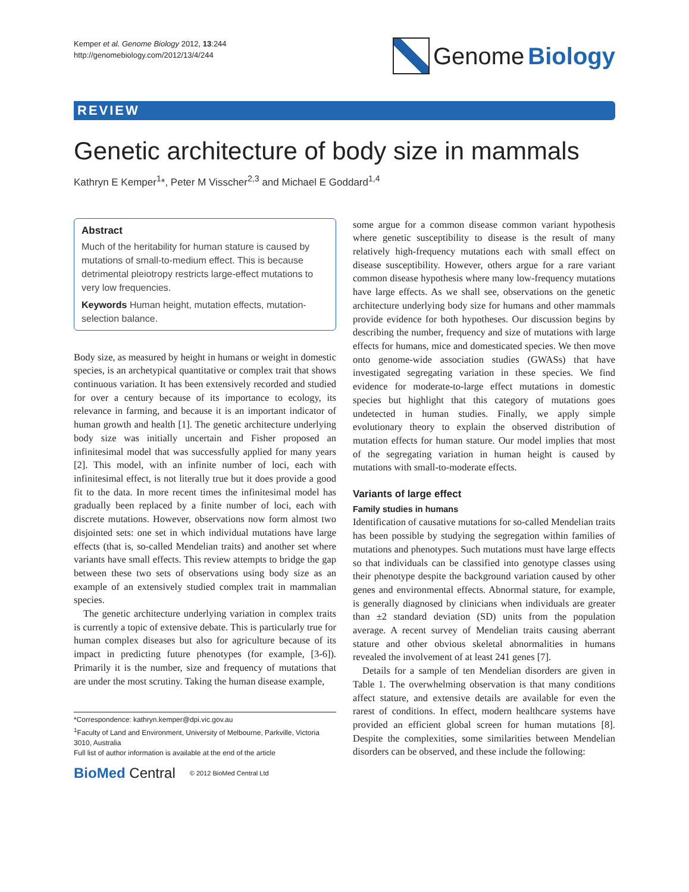Kemper et al. Genome Biology 2012, 13:244
http://genomebiology.com/2012/13/4/244
Genome Biology
REVIEW
Genetic architecture of body size in mammals
Kathryn E Kemper<sup>1</sup>*, Peter M Visscher<sup>2,3</sup> and Michael E Goddard<sup>1,4</sup>
Abstract
Much of the heritability for human stature is caused by mutations of small-to-medium effect. This is because detrimental pleiotropy restricts large-effect mutations to very low frequencies.
Keywords Human height, mutation effects, mutation-selection balance.
Body size, as measured by height in humans or weight in domestic species, is an archetypical quantitative or complex trait that shows continuous variation. It has been extensively recorded and studied for over a century because of its importance to ecology, its relevance in farming, and because it is an important indicator of human growth and health [1]. The genetic architecture underlying body size was initially uncertain and Fisher proposed an infinitesimal model that was successfully applied for many years [2]. This model, with an infinite number of loci, each with infinitesimal effect, is not literally true but it does provide a good fit to the data. In more recent times the infinitesimal model has gradually been replaced by a finite number of loci, each with discrete mutations. However, observations now form almost two disjointed sets: one set in which individual mutations have large effects (that is, so-called Mendelian traits) and another set where variants have small effects. This review attempts to bridge the gap between these two sets of observations using body size as an example of an extensively studied complex trait in mammalian species.
The genetic architecture underlying variation in complex traits is currently a topic of extensive debate. This is particularly true for human complex diseases but also for agriculture because of its impact in predicting future phenotypes (for example, [3-6]). Primarily it is the number, size and frequency of mutations that are under the most scrutiny. Taking the human disease example,
*Correspondence: kathryn.kemper@dpi.vic.gov.au
<sup>1</sup> Faculty of Land and Environment, University of Melbourne, Parkville, Victoria 3010, Australia
Full list of author information is available at the end of the article
BioMed Central © 2012 BioMed Central Ltd
some argue for a common disease common variant hypothesis where genetic susceptibility to disease is the result of many relatively high-frequency mutations each with small effect on disease susceptibility. However, others argue for a rare variant common disease hypothesis where many low-frequency mutations have large effects. As we shall see, observations on the genetic architecture underlying body size for humans and other mammals provide evidence for both hypotheses. Our discussion begins by describing the number, frequency and size of mutations with large effects for humans, mice and domesticated species. We then move onto genome-wide association studies (GWASs) that have investigated segregating variation in these species. We find evidence for moderate-to-large effect mutations in domestic species but highlight that this category of mutations goes undetected in human studies. Finally, we apply simple evolutionary theory to explain the observed distribution of mutation effects for human stature. Our model implies that most of the segregating variation in human height is caused by mutations with small-to-moderate effects.
Variants of large effect
Family studies in humans
Identification of causative mutations for so-called Mendelian traits has been possible by studying the segregation within families of mutations and phenotypes. Such mutations must have large effects so that individuals can be classified into genotype classes using their phenotype despite the background variation caused by other genes and environmental effects. Abnormal stature, for example, is generally diagnosed by clinicians when individuals are greater than ±2 standard deviation (SD) units from the population average. A recent survey of Mendelian traits causing aberrant stature and other obvious skeletal abnormalities in humans revealed the involvement of at least 241 genes [7].
Details for a sample of ten Mendelian disorders are given in Table 1. The overwhelming observation is that many conditions affect stature, and extensive details are available for even the rarest of conditions. In effect, modern healthcare systems have provided an efficient global screen for human mutations [8]. Despite the complexities, some similarities between Mendelian disorders can be observed, and these include the following: